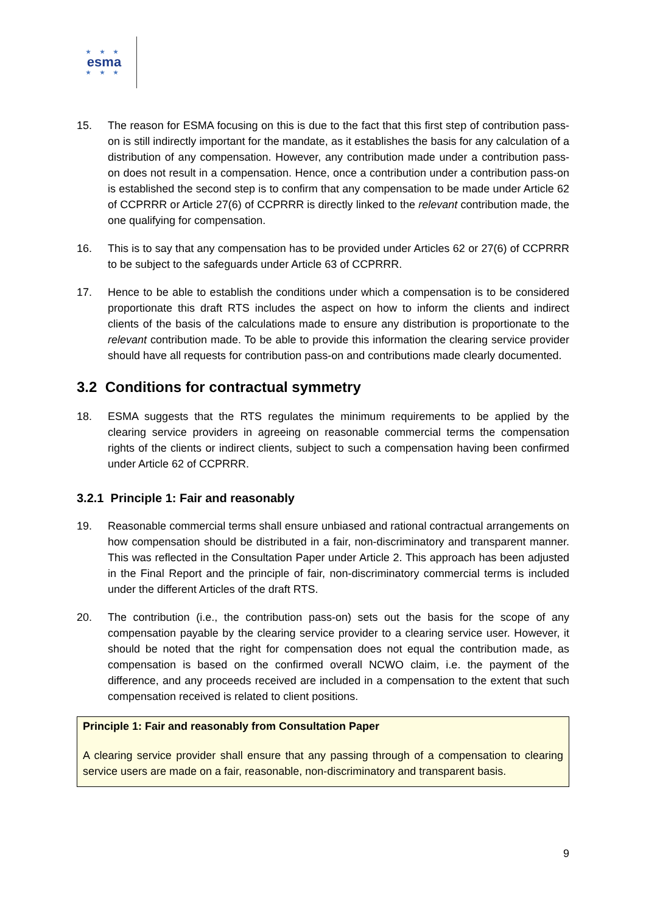★ ★ ★
esma
★ ★ ★
15. The reason for ESMA focusing on this is due to the fact that this first step of contribution pass-on is still indirectly important for the mandate, as it establishes the basis for any calculation of a distribution of any compensation. However, any contribution made under a contribution pass-on does not result in a compensation. Hence, once a contribution under a contribution pass-on is established the second step is to confirm that any compensation to be made under Article 62 of CCPRRR or Article 27(6) of CCPRRR is directly linked to the relevant contribution made, the one qualifying for compensation.
16. This is to say that any compensation has to be provided under Articles 62 or 27(6) of CCPRRR to be subject to the safeguards under Article 63 of CCPRRR.
17. Hence to be able to establish the conditions under which a compensation is to be considered proportionate this draft RTS includes the aspect on how to inform the clients and indirect clients of the basis of the calculations made to ensure any distribution is proportionate to the relevant contribution made. To be able to provide this information the clearing service provider should have all requests for contribution pass-on and contributions made clearly documented.
3.2 Conditions for contractual symmetry
18. ESMA suggests that the RTS regulates the minimum requirements to be applied by the clearing service providers in agreeing on reasonable commercial terms the compensation rights of the clients or indirect clients, subject to such a compensation having been confirmed under Article 62 of CCPRRR.
3.2.1 Principle 1: Fair and reasonably
19. Reasonable commercial terms shall ensure unbiased and rational contractual arrangements on how compensation should be distributed in a fair, non-discriminatory and transparent manner. This was reflected in the Consultation Paper under Article 2. This approach has been adjusted in the Final Report and the principle of fair, non-discriminatory commercial terms is included under the different Articles of the draft RTS.
20. The contribution (i.e., the contribution pass-on) sets out the basis for the scope of any compensation payable by the clearing service provider to a clearing service user. However, it should be noted that the right for compensation does not equal the contribution made, as compensation is based on the confirmed overall NCWO claim, i.e. the payment of the difference, and any proceeds received are included in a compensation to the extent that such compensation received is related to client positions.
Principle 1: Fair and reasonably from Consultation Paper
A clearing service provider shall ensure that any passing through of a compensation to clearing service users are made on a fair, reasonable, non-discriminatory and transparent basis.
9